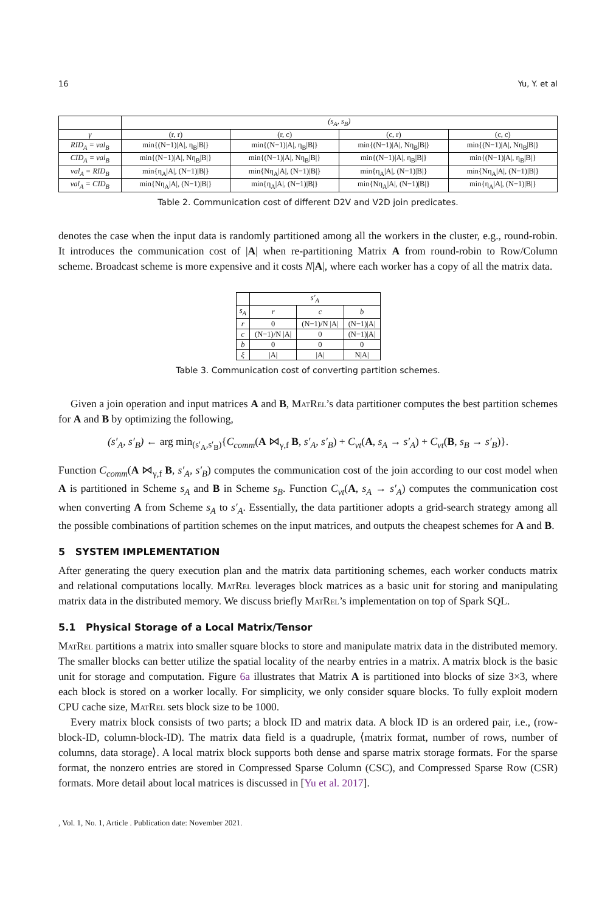16 Yu, Y. et al
| | (s<sub>A</sub>, s<sub>B</sub>) | | | |
| --- | --- | --- | --- | --- |
| γ | (r, r) | (r, c) | (c, r) | (c, c) |
| RID<sub>A</sub> = val<sub>B</sub> | min{(N−1)/A/, η<sub>B</sub>/B/} | min{(N−1)/A/, η<sub>B</sub>/B/} | min{(N−1)/A/, Nη<sub>B</sub>/B/} | min{(N−1)/A/, Nη<sub>B</sub>/B/} |
| CID<sub>A</sub> = val<sub>B</sub> | min{(N−1)/A/, Nη<sub>B</sub>/B/} | min{(N−1)/A/, Nη<sub>B</sub>/B/} | min{(N−1)/A/, η<sub>B</sub>/B/} | min{(N−1)/A/, η<sub>B</sub>/B/} |
| val<sub>A</sub> = RID<sub>B</sub> | min{η<sub>A</sub>/A/, (N−1)/B/} | min{Nη<sub>A</sub>/A/, (N−1)/B/} | min{η<sub>A</sub>/A/, (N−1)/B/} | min{Nη<sub>A</sub>/A/, (N−1)/B/} |
| val<sub>A</sub> = CID<sub>B</sub> | min{Nη<sub>A</sub>/A/, (N−1)/B/} | min{η<sub>A</sub>/A/, (N−1)/B/} | min{Nη<sub>A</sub>/A/, (N−1)/B/} | min{η<sub>A</sub>/A/, (N−1)/B/} |
Table 2. Communication cost of different D2V and V2D join predicates.
denotes the case when the input data is randomly partitioned among all the workers in the cluster, e.g., round-robin. It introduces the communication cost of |A| when re-partitioning Matrix A from round-robin to Row/Column scheme. Broadcast scheme is more expensive and it costs N|A|, where each worker has a copy of all the matrix data.
| | s′<sub>A</sub> | | |
| --- | --- | --- | --- |
| s<sub>A</sub> | r | c | b |
| r | 0 | (N−1)/N /A/ | (N−1)/A/ |
| c | (N−1)/N /A/ | 0 | (N−1)/A/ |
| b | 0 | 0 | 0 |
| ξ | /A/ | /A/ | N/A/ |
Table 3. Communication cost of converting partition schemes.
Given a join operation and input matrices A and B, MatRel’s data partitioner computes the best partition schemes for A and B by optimizing the following,
(s′<sub>A</sub>, s′<sub>B</sub>) ← arg min<sub>(s′<sub>A</sub>,s′<sub>B</sub>)</sub>{C<sub>comm</sub>(A ⋈<sub>γ,f</sub> B, s′<sub>A</sub>, s′<sub>B</sub>) + C<sub>vt</sub>(A, s<sub>A</sub> → s′<sub>A</sub>) + C<sub>vt</sub>(B, s<sub>B</sub> → s′<sub>B</sub>)}.
Function C<sub>comm</sub>(A ⋈<sub>γ,f</sub> B, s′<sub>A</sub>, s′<sub>B</sub>) computes the communication cost of the join according to our cost model when A is partitioned in Scheme s<sub>A</sub> and B in Scheme s<sub>B</sub>. Function C<sub>vt</sub>(A, s<sub>A</sub> → s′<sub>A</sub>) computes the communication cost when converting A from Scheme s<sub>A</sub> to s′<sub>A</sub>. Essentially, the data partitioner adopts a grid-search strategy among all the possible combinations of partition schemes on the input matrices, and outputs the cheapest schemes for A and B.
5 SYSTEM IMPLEMENTATION
After generating the query execution plan and the matrix data partitioning schemes, each worker conducts matrix and relational computations locally. MatRel leverages block matrices as a basic unit for storing and manipulating matrix data in the distributed memory. We discuss briefly MatRel’s implementation on top of Spark SQL.
5.1 Physical Storage of a Local Matrix/Tensor
MatRel partitions a matrix into smaller square blocks to store and manipulate matrix data in the distributed memory. The smaller blocks can better utilize the spatial locality of the nearby entries in a matrix. A matrix block is the basic unit for storage and computation. Figure 6a illustrates that Matrix A is partitioned into blocks of size 3×3, where each block is stored on a worker locally. For simplicity, we only consider square blocks. To fully exploit modern CPU cache size, MatRel sets block size to be 1000.
Every matrix block consists of two parts; a block ID and matrix data. A block ID is an ordered pair, i.e., (row-block-ID, column-block-ID). The matrix data field is a quadruple, ⟨matrix format, number of rows, number of columns, data storage⟩. A local matrix block supports both dense and sparse matrix storage formats. For the sparse format, the nonzero entries are stored in Compressed Sparse Column (CSC), and Compressed Sparse Row (CSR) formats. More detail about local matrices is discussed in [Yu et al. 2017].
, Vol. 1, No. 1, Article . Publication date: November 2021.